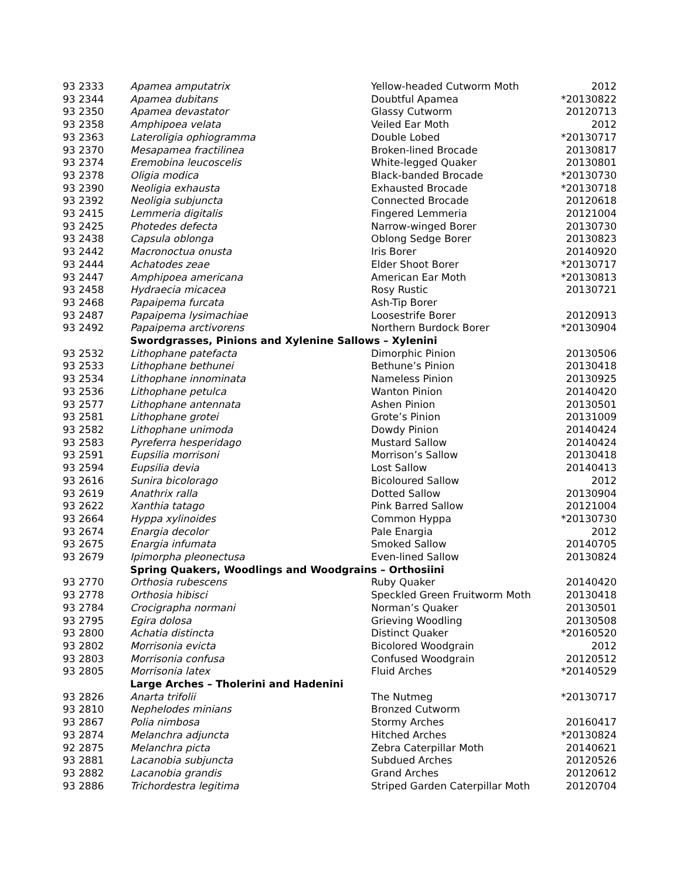| 93 2333 | Apamea amputatrix | Yellow-headed Cutworm Moth | 2012 |
| 93 2344 | Apamea dubitans | Doubtful Apamea | *20130822 |
| 93 2350 | Apamea devastator | Glassy Cutworm | 20120713 |
| 93 2358 | Amphipoea velata | Veiled Ear Moth | 2012 |
| 93 2363 | Lateroligia ophiogramma | Double Lobed | *20130717 |
| 93 2370 | Mesapamea fractilinea | Broken-lined Brocade | 20130817 |
| 93 2374 | Eremobina leucoscelis | White-legged Quaker | 20130801 |
| 93 2378 | Oligia modica | Black-banded Brocade | *20130730 |
| 93 2390 | Neoligia exhausta | Exhausted Brocade | *20130718 |
| 93 2392 | Neoligia subjuncta | Connected Brocade | 20120618 |
| 93 2415 | Lemmeria digitalis | Fingered Lemmeria | 20121004 |
| 93 2425 | Photedes defecta | Narrow-winged Borer | 20130730 |
| 93 2438 | Capsula oblonga | Oblong Sedge Borer | 20130823 |
| 93 2442 | Macronoctua onusta | Iris Borer | 20140920 |
| 93 2444 | Achatodes zeae | Elder Shoot Borer | *20130717 |
| 93 2447 | Amphipoea americana | American Ear Moth | *20130813 |
| 93 2458 | Hydraecia micacea | Rosy Rustic | 20130721 |
| 93 2468 | Papaipema furcata | Ash-Tip Borer | |
| 93 2487 | Papaipema lysimachiae | Loosestrife Borer | 20120913 |
| 93 2492 | Papaipema arctivorens | Northern Burdock Borer | *20130904 |
| | Swordgrasses, Pinions and Xylenine Sallows – Xylenini | | |
| 93 2532 | Lithophane patefacta | Dimorphic Pinion | 20130506 |
| 93 2533 | Lithophane bethunei | Bethune’s Pinion | 20130418 |
| 93 2534 | Lithophane innominata | Nameless Pinion | 20130925 |
| 93 2536 | Lithophane petulca | Wanton Pinion | 20140420 |
| 93 2577 | Lithophane antennata | Ashen Pinion | 20130501 |
| 93 2581 | Lithophane grotei | Grote’s Pinion | 20131009 |
| 93 2582 | Lithophane unimoda | Dowdy Pinion | 20140424 |
| 93 2583 | Pyreferra hesperidago | Mustard Sallow | 20140424 |
| 93 2591 | Eupsilia morrisoni | Morrison’s Sallow | 20130418 |
| 93 2594 | Eupsilia devia | Lost Sallow | 20140413 |
| 93 2616 | Sunira bicolorago | Bicoloured Sallow | 2012 |
| 93 2619 | Anathrix ralla | Dotted Sallow | 20130904 |
| 93 2622 | Xanthia tatago | Pink Barred Sallow | 20121004 |
| 93 2664 | Hyppa xylinoides | Common Hyppa | *20130730 |
| 93 2674 | Enargia decolor | Pale Enargia | 2012 |
| 93 2675 | Enargia infumata | Smoked Sallow | 20140705 |
| 93 2679 | Ipimorpha pleonectusa | Even-lined Sallow | 20130824 |
| | Spring Quakers, Woodlings and Woodgrains – Orthosiini | | |
| 93 2770 | Orthosia rubescens | Ruby Quaker | 20140420 |
| 93 2778 | Orthosia hibisci | Speckled Green Fruitworm Moth | 20130418 |
| 93 2784 | Crocigrapha normani | Norman’s Quaker | 20130501 |
| 93 2795 | Egira dolosa | Grieving Woodling | 20130508 |
| 93 2800 | Achatia distincta | Distinct Quaker | *20160520 |
| 93 2802 | Morrisonia evicta | Bicolored Woodgrain | 2012 |
| 93 2803 | Morrisonia confusa | Confused Woodgrain | 20120512 |
| 93 2805 | Morrisonia latex | Fluid Arches | *20140529 |
| | Large Arches – Tholerini and Hadenini | | |
| 93 2826 | Anarta trifolii | The Nutmeg | *20130717 |
| 93 2810 | Nephelodes minians | Bronzed Cutworm | |
| 93 2867 | Polia nimbosa | Stormy Arches | 20160417 |
| 93 2874 | Melanchra adjuncta | Hitched Arches | *20130824 |
| 92 2875 | Melanchra picta | Zebra Caterpillar Moth | 20140621 |
| 93 2881 | Lacanobia subjuncta | Subdued Arches | 20120526 |
| 93 2882 | Lacanobia grandis | Grand Arches | 20120612 |
| 93 2886 | Trichordestra legitima | Striped Garden Caterpillar Moth | 20120704 |